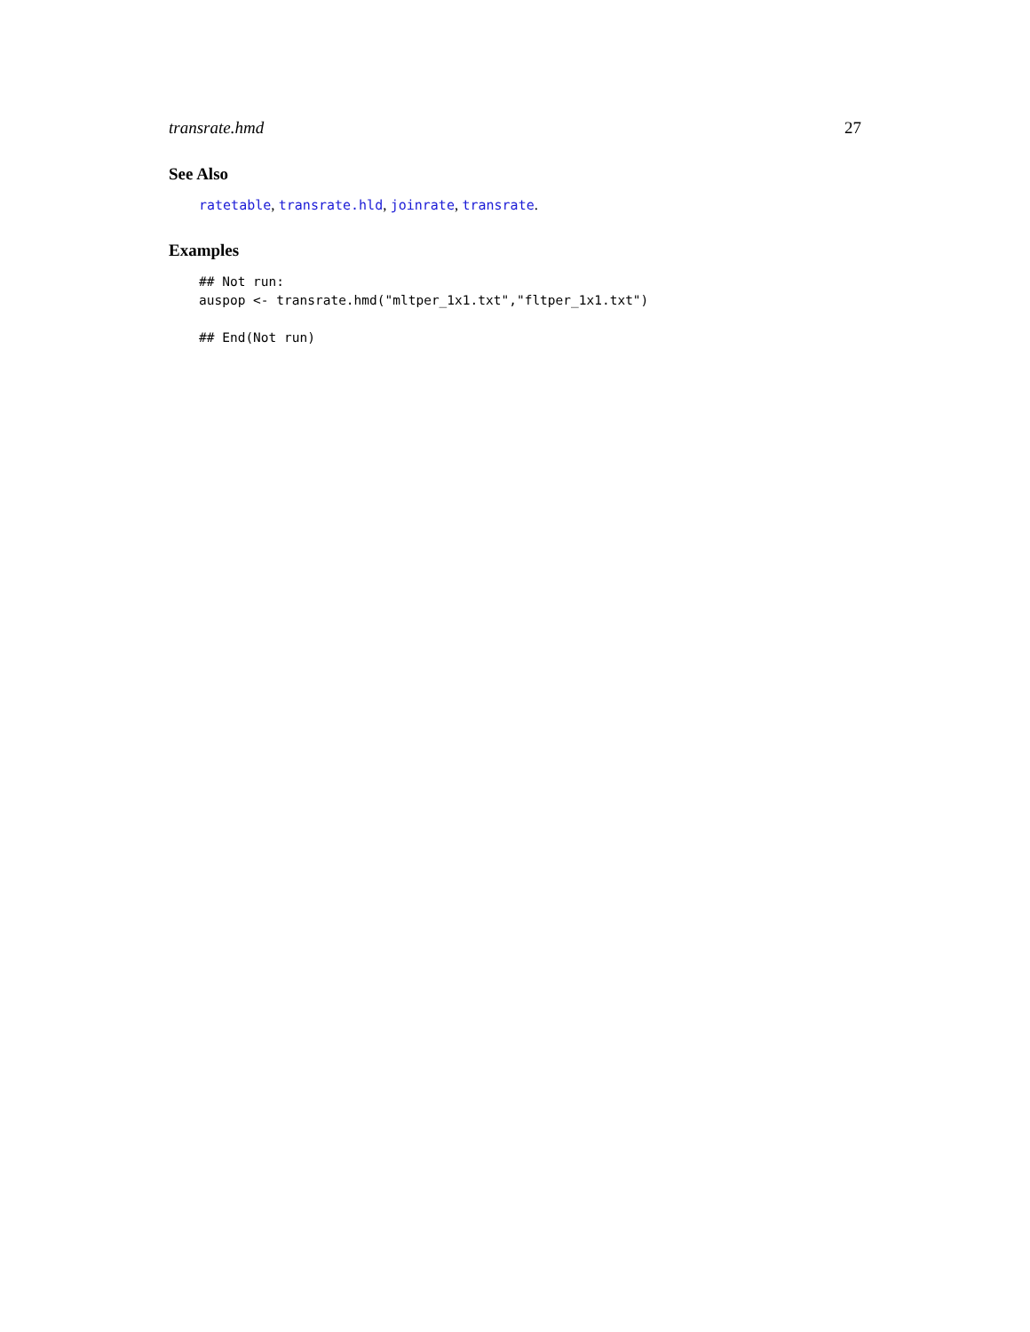transrate.hmd 27
See Also
ratetable, transrate.hld, joinrate, transrate.
Examples
## Not run:
auspop <- transrate.hmd("mltper_1x1.txt","fltper_1x1.txt")

## End(Not run)